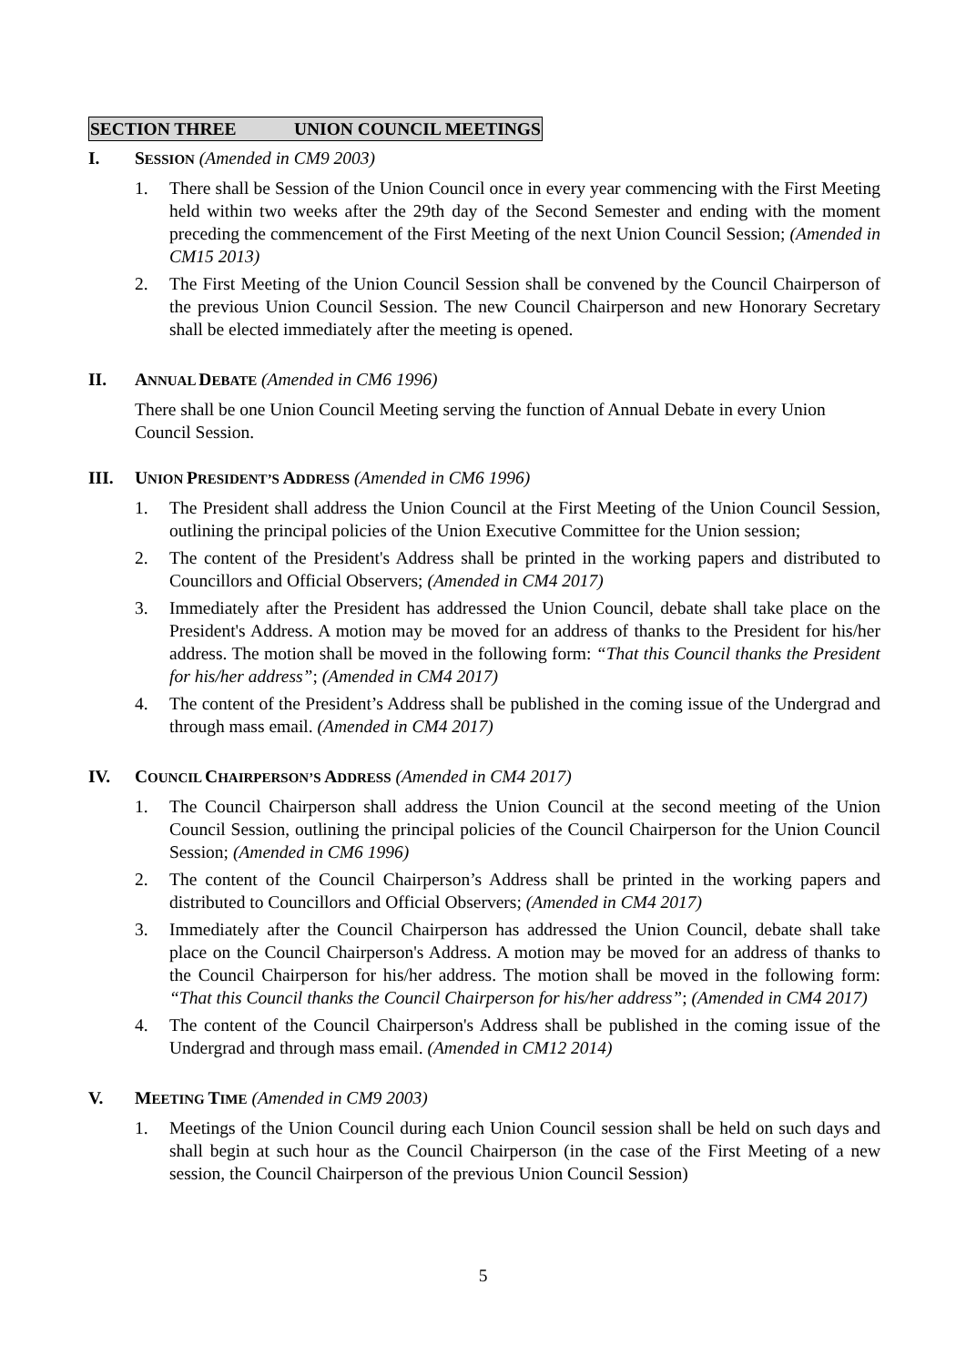SECTION THREE UNION COUNCIL MEETINGS
I. SESSION (Amended in CM9 2003)
1. There shall be Session of the Union Council once in every year commencing with the First Meeting held within two weeks after the 29th day of the Second Semester and ending with the moment preceding the commencement of the First Meeting of the next Union Council Session; (Amended in CM15 2013)
2. The First Meeting of the Union Council Session shall be convened by the Council Chairperson of the previous Union Council Session. The new Council Chairperson and new Honorary Secretary shall be elected immediately after the meeting is opened.
II. ANNUAL DEBATE (Amended in CM6 1996)
There shall be one Union Council Meeting serving the function of Annual Debate in every Union Council Session.
III. UNION PRESIDENT’S ADDRESS (Amended in CM6 1996)
1. The President shall address the Union Council at the First Meeting of the Union Council Session, outlining the principal policies of the Union Executive Committee for the Union session;
2. The content of the President's Address shall be printed in the working papers and distributed to Councillors and Official Observers; (Amended in CM4 2017)
3. Immediately after the President has addressed the Union Council, debate shall take place on the President's Address. A motion may be moved for an address of thanks to the President for his/her address. The motion shall be moved in the following form: “That this Council thanks the President for his/her address”; (Amended in CM4 2017)
4. The content of the President’s Address shall be published in the coming issue of the Undergrad and through mass email. (Amended in CM4 2017)
IV. COUNCIL CHAIRPERSON’S ADDRESS (Amended in CM4 2017)
1. The Council Chairperson shall address the Union Council at the second meeting of the Union Council Session, outlining the principal policies of the Council Chairperson for the Union Council Session; (Amended in CM6 1996)
2. The content of the Council Chairperson’s Address shall be printed in the working papers and distributed to Councillors and Official Observers; (Amended in CM4 2017)
3. Immediately after the Council Chairperson has addressed the Union Council, debate shall take place on the Council Chairperson's Address. A motion may be moved for an address of thanks to the Council Chairperson for his/her address. The motion shall be moved in the following form: “That this Council thanks the Council Chairperson for his/her address”; (Amended in CM4 2017)
4. The content of the Council Chairperson's Address shall be published in the coming issue of the Undergrad and through mass email. (Amended in CM12 2014)
V. MEETING TIME (Amended in CM9 2003)
1. Meetings of the Union Council during each Union Council session shall be held on such days and shall begin at such hour as the Council Chairperson (in the case of the First Meeting of a new session, the Council Chairperson of the previous Union Council Session)
5